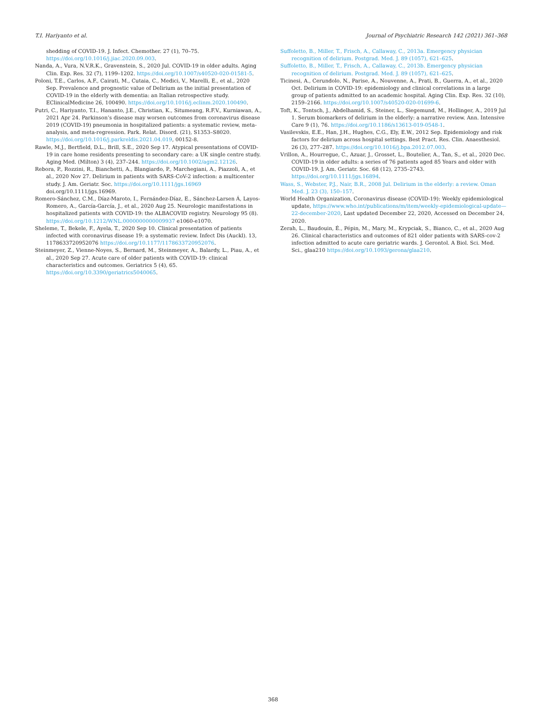T.I. Hariyanto et al. Journal of Psychiatric Research 142 (2021) 361–368
shedding of COVID-19. J. Infect. Chemother. 27 (1), 70–75. https://doi.org/10.1016/j.jiac.2020.09.003.
Nanda, A., Vura, N.V.R.K., Gravenstein, S., 2020 Jul. COVID-19 in older adults. Aging Clin. Exp. Res. 32 (7), 1199–1202. https://doi.org/10.1007/s40520-020-01581-5.
Poloni, T.E., Carlos, A.F., Cairati, M., Cutaia, C., Medici, V., Marelli, E., et al., 2020 Sep. Prevalence and prognostic value of Delirium as the initial presentation of COVID-19 in the elderly with dementia: an Italian retrospective study. EClinicalMedicine 26, 100490. https://doi.org/10.1016/j.eclinm.2020.100490.
Putri, C., Hariyanto, T.I., Hananto, J.E., Christian, K., Situmeang, R.F.V., Kurniawan, A., 2021 Apr 24. Parkinson’s disease may worsen outcomes from coronavirus disease 2019 (COVID-19) pneumonia in hospitalized patients: a systematic review, meta-analysis, and meta-regression. Park. Relat. Disord. (21), S1353–S8020. https://doi.org/10.1016/j.parkreldis.2021.04.019, 00152-8.
Rawle, M.J., Bertfield, D.L., Brill, S.E., 2020 Sep 17. Atypical presentations of COVID-19 in care home residents presenting to secondary care: a UK single centre study. Aging Med. (Milton) 3 (4), 237–244. https://doi.org/10.1002/agm2.12126.
Rebora, P., Rozzini, R., Bianchetti, A., Blangiardo, P., Marchegiani, A., Piazzoli, A., et al., 2020 Nov 27. Delirium in patients with SARS-CoV-2 infection: a multicenter study. J. Am. Geriatr. Soc. https://doi.org/10.1111/jgs.16969 doi.org/10.1111/jgs.16969.
Romero-Sánchez, C.M., Díaz-Maroto, I., Fernández-Díaz, E., Sánchez-Larsen Á, Layos-Romero, A., García-García, J., et al., 2020 Aug 25. Neurologic manifestations in hospitalized patients with COVID-19: the ALBACOVID registry. Neurology 95 (8). https://doi.org/10.1212/WNL.0000000000009937 e1060-e1070.
Sheleme, T., Bekele, F., Ayela, T., 2020 Sep 10. Clinical presentation of patients infected with coronavirus disease 19: a systematic review. Infect Dis (Auckl). 13, 1178633720952076 https://doi.org/10.1177/1178633720952076.
Steinmeyer, Z., Vienne-Noyes, S., Bernard, M., Steinmeyer, A., Balardy, L., Piau, A., et al., 2020 Sep 27. Acute care of older patients with COVID-19: clinical characteristics and outcomes. Geriatrics 5 (4), 65. https://doi.org/10.3390/geriatrics5040065.
Suffoletto, B., Miller, T., Frisch, A., Callaway, C., 2013a. Emergency physician recognition of delirium. Postgrad. Med. J. 89 (1057), 621–625.
Suffoletto, B., Miller, T., Frisch, A., Callaway, C., 2013b. Emergency physician recognition of delirium. Postgrad. Med. J. 89 (1057), 621–625.
Ticinesi, A., Cerundolo, N., Parise, A., Nouvenne, A., Prati, B., Guerra, A., et al., 2020 Oct. Delirium in COVID-19: epidemiology and clinical correlations in a large group of patients admitted to an academic hospital. Aging Clin. Exp. Res. 32 (10), 2159–2166. https://doi.org/10.1007/s40520-020-01699-6.
Toft, K., Tontsch, J., Abdelhamid, S., Steiner, L., Siegemund, M., Hollinger, A., 2019 Jul 1. Serum biomarkers of delirium in the elderly: a narrative review. Ann. Intensive Care 9 (1), 76. https://doi.org/10.1186/s13613-019-0548-1.
Vasilevskis, E.E., Han, J.H., Hughes, C.G., Ely, E.W., 2012 Sep. Epidemiology and risk factors for delirium across hospital settings. Best Pract. Res. Clin. Anaesthesiol. 26 (3), 277–287. https://doi.org/10.1016/j.bpa.2012.07.003.
Vrillon, A., Hourregue, C., Azuar, J., Grosset, L., Boutelier, A., Tan, S., et al., 2020 Dec. COVID-19 in older adults: a series of 76 patients aged 85 Years and older with COVID-19. J. Am. Geriatr. Soc. 68 (12), 2735–2743. https://doi.org/10.1111/jgs.16894.
Wass, S., Webster, P.J., Nair, B.R., 2008 Jul. Delirium in the elderly: a review. Oman Med. J. 23 (3), 150–157.
World Health Organization, Coronavirus disease (COVID-19): Weekly epidemiological update, https://www.who.int/publications/m/item/weekly-epidemiological-update—22-december-2020, Last updated December 22, 2020, Accessed on December 24, 2020.
Zerah, L., Baudouin, É., Pépin, M., Mary, M., Krypciak, S., Bianco, C., et al., 2020 Aug 26. Clinical characteristics and outcomes of 821 older patients with SARS-cov-2 infection admitted to acute care geriatric wards. J. Gerontol. A Biol. Sci. Med. Sci., glaa210 https://doi.org/10.1093/gerona/glaa210.
368